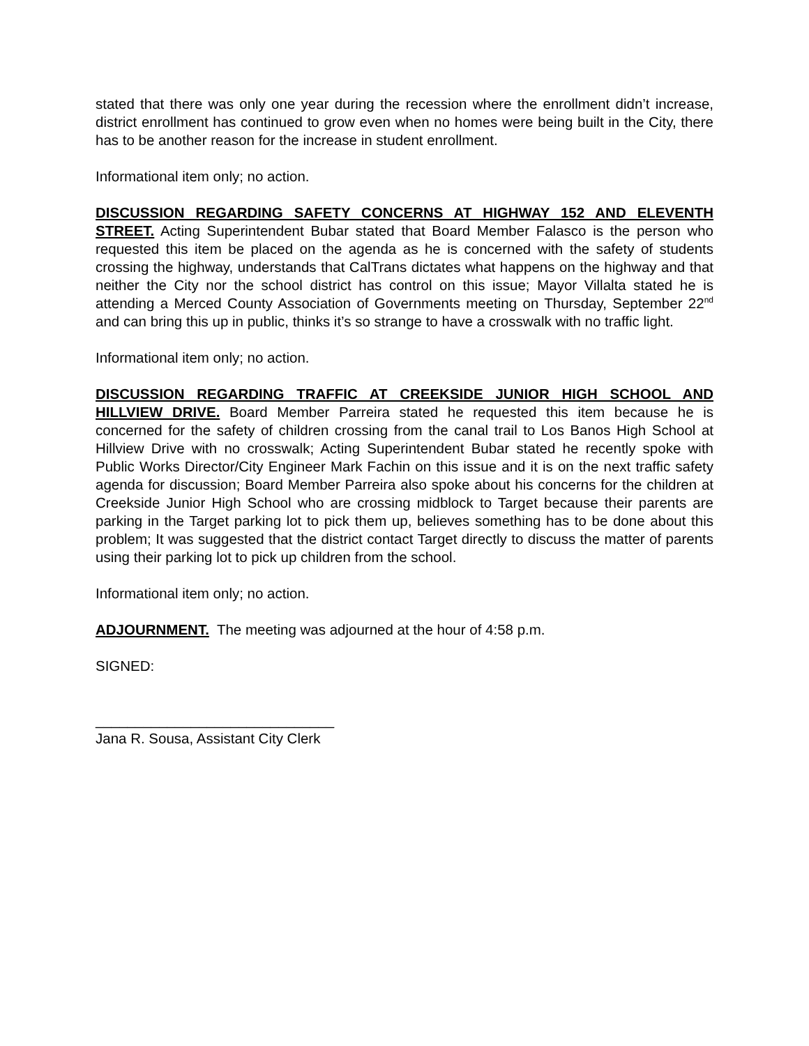stated that there was only one year during the recession where the enrollment didn’t increase, district enrollment has continued to grow even when no homes were being built in the City, there has to be another reason for the increase in student enrollment.
Informational item only; no action.
DISCUSSION REGARDING SAFETY CONCERNS AT HIGHWAY 152 AND ELEVENTH STREET. Acting Superintendent Bubar stated that Board Member Falasco is the person who requested this item be placed on the agenda as he is concerned with the safety of students crossing the highway, understands that CalTrans dictates what happens on the highway and that neither the City nor the school district has control on this issue; Mayor Villalta stated he is attending a Merced County Association of Governments meeting on Thursday, September 22<sup>nd</sup> and can bring this up in public, thinks it’s so strange to have a crosswalk with no traffic light.
Informational item only; no action.
DISCUSSION REGARDING TRAFFIC AT CREEKSIDE JUNIOR HIGH SCHOOL AND HILLVIEW DRIVE. Board Member Parreira stated he requested this item because he is concerned for the safety of children crossing from the canal trail to Los Banos High School at Hillview Drive with no crosswalk; Acting Superintendent Bubar stated he recently spoke with Public Works Director/City Engineer Mark Fachin on this issue and it is on the next traffic safety agenda for discussion; Board Member Parreira also spoke about his concerns for the children at Creekside Junior High School who are crossing midblock to Target because their parents are parking in the Target parking lot to pick them up, believes something has to be done about this problem; It was suggested that the district contact Target directly to discuss the matter of parents using their parking lot to pick up children from the school.
Informational item only; no action.
ADJOURNMENT. The meeting was adjourned at the hour of 4:58 p.m.
SIGNED:
______________________________
Jana R. Sousa, Assistant City Clerk